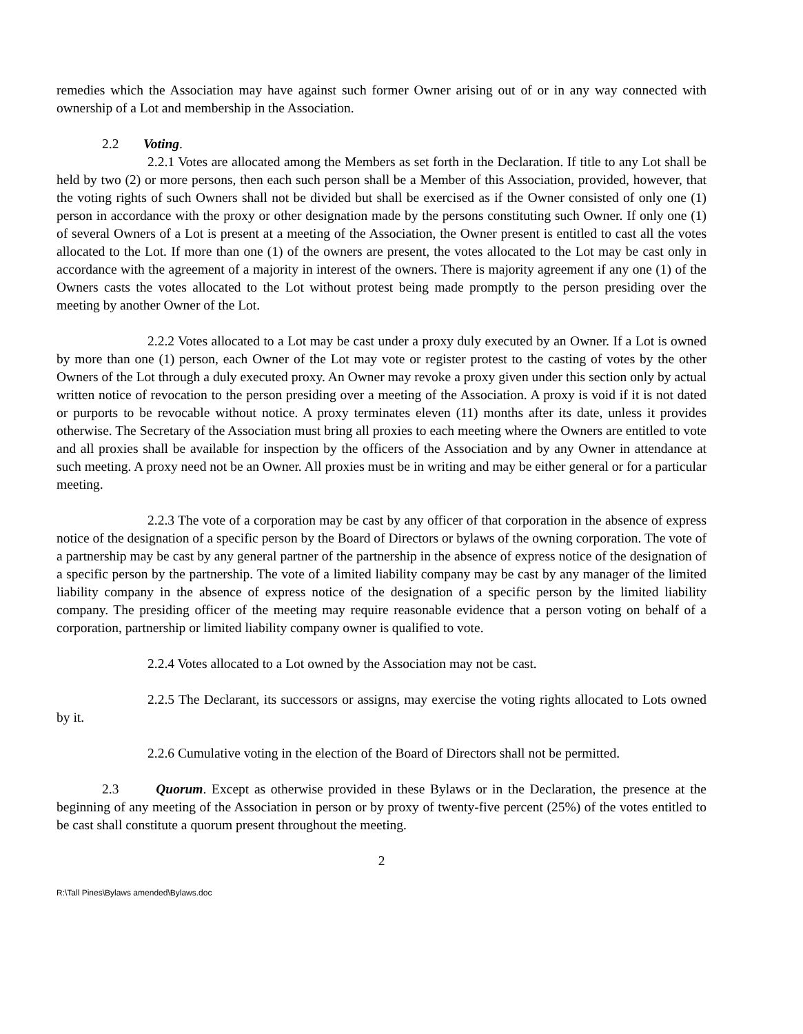remedies which the Association may have against such former Owner arising out of or in any way connected with ownership of a Lot and membership in the Association.
2.2 Voting.
2.2.1 Votes are allocated among the Members as set forth in the Declaration. If title to any Lot shall be held by two (2) or more persons, then each such person shall be a Member of this Association, provided, however, that the voting rights of such Owners shall not be divided but shall be exercised as if the Owner consisted of only one (1) person in accordance with the proxy or other designation made by the persons constituting such Owner. If only one (1) of several Owners of a Lot is present at a meeting of the Association, the Owner present is entitled to cast all the votes allocated to the Lot. If more than one (1) of the owners are present, the votes allocated to the Lot may be cast only in accordance with the agreement of a majority in interest of the owners. There is majority agreement if any one (1) of the Owners casts the votes allocated to the Lot without protest being made promptly to the person presiding over the meeting by another Owner of the Lot.
2.2.2 Votes allocated to a Lot may be cast under a proxy duly executed by an Owner. If a Lot is owned by more than one (1) person, each Owner of the Lot may vote or register protest to the casting of votes by the other Owners of the Lot through a duly executed proxy. An Owner may revoke a proxy given under this section only by actual written notice of revocation to the person presiding over a meeting of the Association. A proxy is void if it is not dated or purports to be revocable without notice. A proxy terminates eleven (11) months after its date, unless it provides otherwise. The Secretary of the Association must bring all proxies to each meeting where the Owners are entitled to vote and all proxies shall be available for inspection by the officers of the Association and by any Owner in attendance at such meeting. A proxy need not be an Owner. All proxies must be in writing and may be either general or for a particular meeting.
2.2.3 The vote of a corporation may be cast by any officer of that corporation in the absence of express notice of the designation of a specific person by the Board of Directors or bylaws of the owning corporation. The vote of a partnership may be cast by any general partner of the partnership in the absence of express notice of the designation of a specific person by the partnership. The vote of a limited liability company may be cast by any manager of the limited liability company in the absence of express notice of the designation of a specific person by the limited liability company. The presiding officer of the meeting may require reasonable evidence that a person voting on behalf of a corporation, partnership or limited liability company owner is qualified to vote.
2.2.4 Votes allocated to a Lot owned by the Association may not be cast.
2.2.5 The Declarant, its successors or assigns, may exercise the voting rights allocated to Lots owned by it.
2.2.6 Cumulative voting in the election of the Board of Directors shall not be permitted.
2.3 Quorum. Except as otherwise provided in these Bylaws or in the Declaration, the presence at the beginning of any meeting of the Association in person or by proxy of twenty-five percent (25%) of the votes entitled to be cast shall constitute a quorum present throughout the meeting.
2
R:\Tall Pines\Bylaws amended\Bylaws.doc